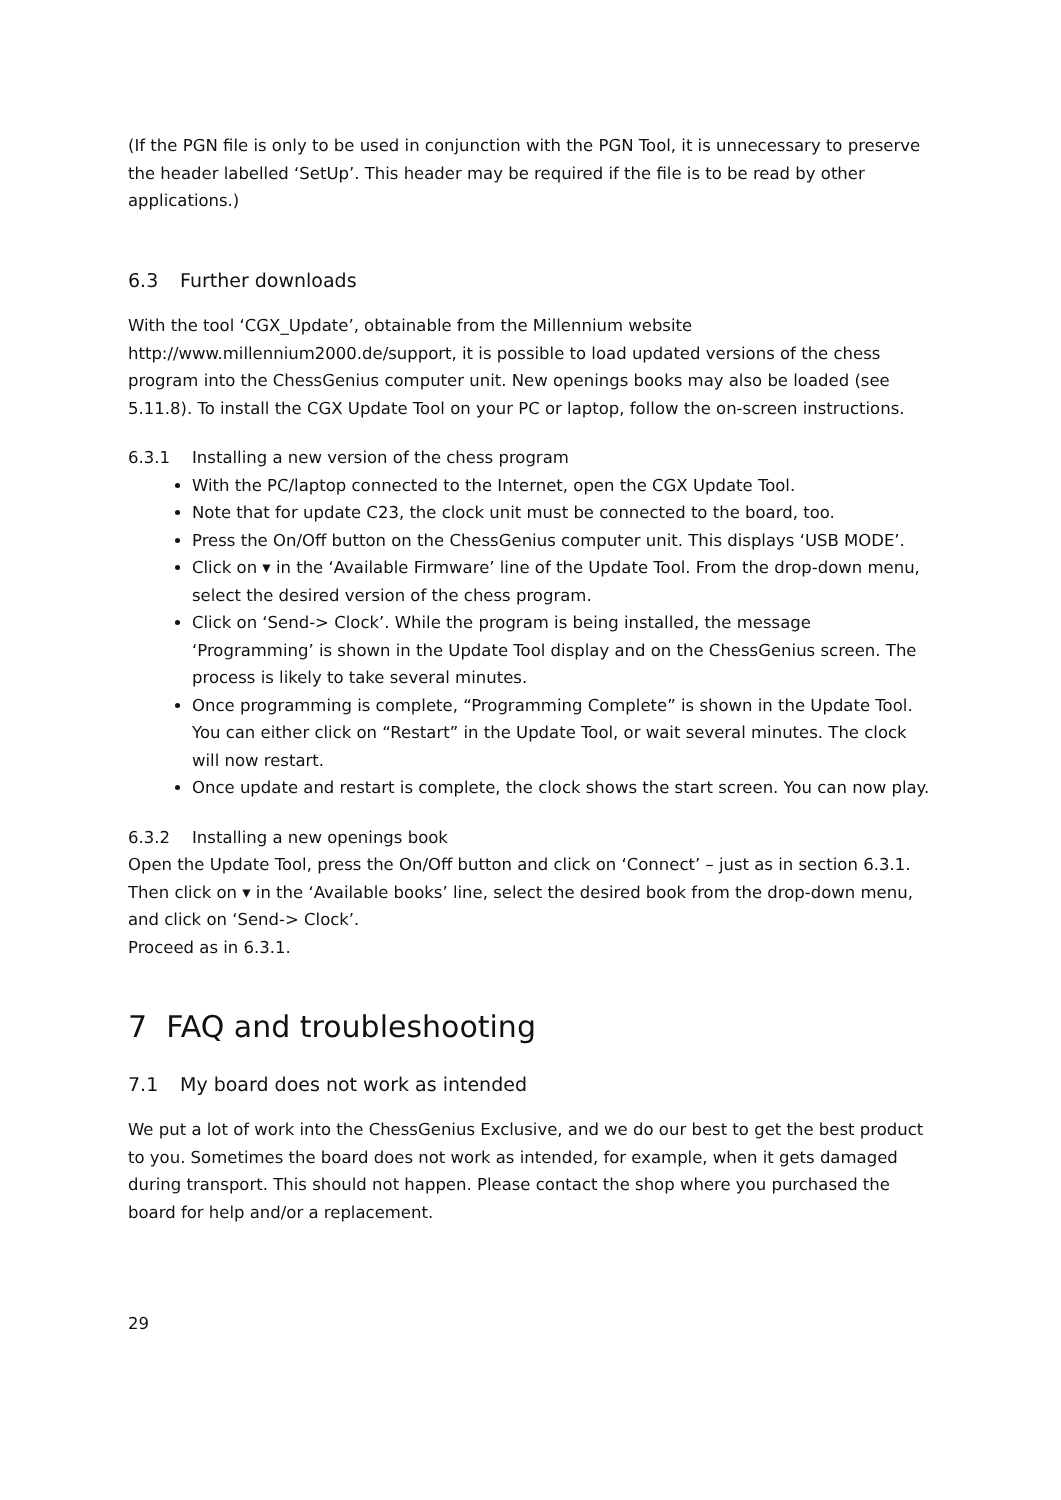(If the PGN file is only to be used in conjunction with the PGN Tool, it is unnecessary to preserve the header labelled ‘SetUp’. This header may be required if the file is to be read by other applications.)
6.3 Further downloads
With the tool ‘CGX_Update’, obtainable from the Millennium website http://www.millennium2000.de/support, it is possible to load updated versions of the chess program into the ChessGenius computer unit. New openings books may also be loaded (see 5.11.8). To install the CGX Update Tool on your PC or laptop, follow the on-screen instructions.
6.3.1 Installing a new version of the chess program
With the PC/laptop connected to the Internet, open the CGX Update Tool.
Note that for update C23, the clock unit must be connected to the board, too.
Press the On/Off button on the ChessGenius computer unit. This displays ‘USB MODE’.
Click on ▾ in the ‘Available Firmware’ line of the Update Tool. From the drop-down menu, select the desired version of the chess program.
Click on ‘Send-> Clock’. While the program is being installed, the message ‘Programming’ is shown in the Update Tool display and on the ChessGenius screen. The process is likely to take several minutes.
Once programming is complete, “Programming Complete” is shown in the Update Tool. You can either click on “Restart” in the Update Tool, or wait several minutes. The clock will now restart.
Once update and restart is complete, the clock shows the start screen. You can now play.
6.3.2 Installing a new openings book
Open the Update Tool, press the On/Off button and click on ‘Connect’ – just as in section 6.3.1. Then click on ▾ in the ‘Available books’ line, select the desired book from the drop-down menu, and click on ‘Send-> Clock’.
Proceed as in 6.3.1.
7 FAQ and troubleshooting
7.1 My board does not work as intended
We put a lot of work into the ChessGenius Exclusive, and we do our best to get the best product to you. Sometimes the board does not work as intended, for example, when it gets damaged during transport. This should not happen. Please contact the shop where you purchased the board for help and/or a replacement.
29